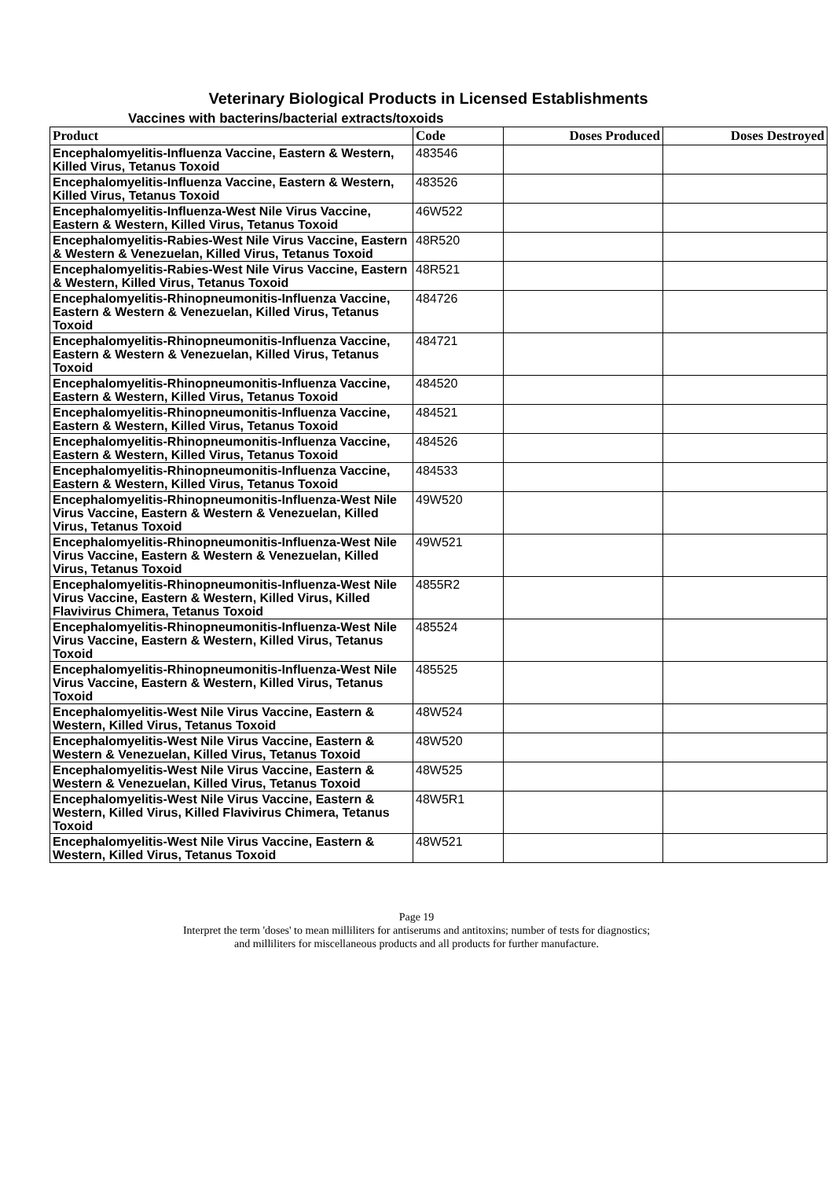Veterinary Biological Products in Licensed Establishments
Vaccines with bacterins/bacterial extracts/toxoids
| Product | Code | Doses Produced | Doses Destroyed |
| --- | --- | --- | --- |
| Encephalomyelitis-Influenza Vaccine, Eastern & Western, Killed Virus, Tetanus Toxoid | 483546 | | |
| Encephalomyelitis-Influenza Vaccine, Eastern & Western, Killed Virus, Tetanus Toxoid | 483526 | | |
| Encephalomyelitis-Influenza-West Nile Virus Vaccine, Eastern & Western, Killed Virus, Tetanus Toxoid | 46W522 | | |
| Encephalomyelitis-Rabies-West Nile Virus Vaccine, Eastern & Western & Venezuelan, Killed Virus, Tetanus Toxoid | 48R520 | | |
| Encephalomyelitis-Rabies-West Nile Virus Vaccine, Eastern & Western, Killed Virus, Tetanus Toxoid | 48R521 | | |
| Encephalomyelitis-Rhinopneumonitis-Influenza Vaccine, Eastern & Western & Venezuelan, Killed Virus, Tetanus Toxoid | 484726 | | |
| Encephalomyelitis-Rhinopneumonitis-Influenza Vaccine, Eastern & Western & Venezuelan, Killed Virus, Tetanus Toxoid | 484721 | | |
| Encephalomyelitis-Rhinopneumonitis-Influenza Vaccine, Eastern & Western, Killed Virus, Tetanus Toxoid | 484520 | | |
| Encephalomyelitis-Rhinopneumonitis-Influenza Vaccine, Eastern & Western, Killed Virus, Tetanus Toxoid | 484521 | | |
| Encephalomyelitis-Rhinopneumonitis-Influenza Vaccine, Eastern & Western, Killed Virus, Tetanus Toxoid | 484526 | | |
| Encephalomyelitis-Rhinopneumonitis-Influenza Vaccine, Eastern & Western, Killed Virus, Tetanus Toxoid | 484533 | | |
| Encephalomyelitis-Rhinopneumonitis-Influenza-West Nile Virus Vaccine, Eastern & Western & Venezuelan, Killed Virus, Tetanus Toxoid | 49W520 | | |
| Encephalomyelitis-Rhinopneumonitis-Influenza-West Nile Virus Vaccine, Eastern & Western & Venezuelan, Killed Virus, Tetanus Toxoid | 49W521 | | |
| Encephalomyelitis-Rhinopneumonitis-Influenza-West Nile Virus Vaccine, Eastern & Western, Killed Virus, Killed Flavivirus Chimera, Tetanus Toxoid | 4855R2 | | |
| Encephalomyelitis-Rhinopneumonitis-Influenza-West Nile Virus Vaccine, Eastern & Western, Killed Virus, Tetanus Toxoid | 485524 | | |
| Encephalomyelitis-Rhinopneumonitis-Influenza-West Nile Virus Vaccine, Eastern & Western, Killed Virus, Tetanus Toxoid | 485525 | | |
| Encephalomyelitis-West Nile Virus Vaccine, Eastern & Western, Killed Virus, Tetanus Toxoid | 48W524 | | |
| Encephalomyelitis-West Nile Virus Vaccine, Eastern & Western & Venezuelan, Killed Virus, Tetanus Toxoid | 48W520 | | |
| Encephalomyelitis-West Nile Virus Vaccine, Eastern & Western & Venezuelan, Killed Virus, Tetanus Toxoid | 48W525 | | |
| Encephalomyelitis-West Nile Virus Vaccine, Eastern & Western, Killed Virus, Killed Flavivirus Chimera, Tetanus Toxoid | 48W5R1 | | |
| Encephalomyelitis-West Nile Virus Vaccine, Eastern & Western, Killed Virus, Tetanus Toxoid | 48W521 | | |
Page 19
Interpret the term 'doses' to mean milliliters for antiserums and antitoxins; number of tests for diagnostics;
and milliliters for miscellaneous products and all products for further manufacture.